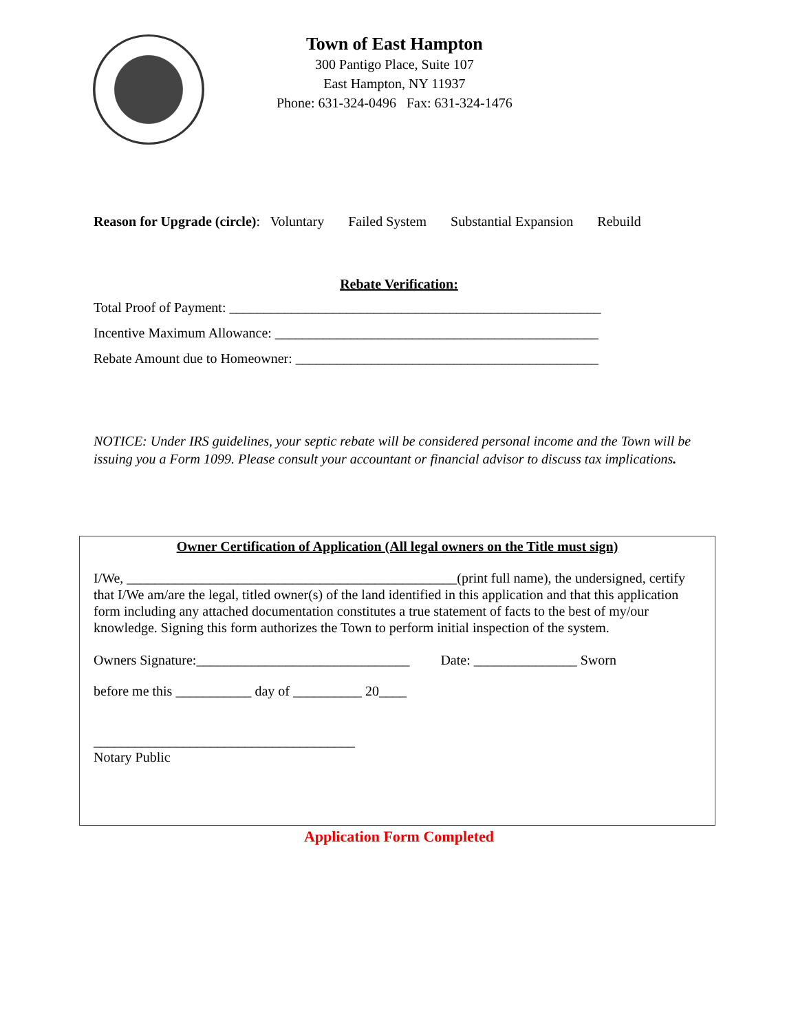Town of East Hampton
300 Pantigo Place, Suite 107
East Hampton, NY 11937
Phone: 631-324-0496 Fax: 631-324-1476
Reason for Upgrade (circle): Voluntary Failed System Substantial Expansion Rebuild
Rebate Verification:
Total Proof of Payment: ______________________________________________________
Incentive Maximum Allowance: _______________________________________________
Rebate Amount due to Homeowner: ____________________________________________
NOTICE: Under IRS guidelines, your septic rebate will be considered personal income and the Town will be issuing you a Form 1099. Please consult your accountant or financial advisor to discuss tax implications.
Owner Certification of Application (All legal owners on the Title must sign)
I/We, ________________________________________________(print full name), the undersigned, certify that I/We am/are the legal, titled owner(s) of the land identified in this application and that this application form including any attached documentation constitutes a true statement of facts to the best of my/our knowledge. Signing this form authorizes the Town to perform initial inspection of the system.
Owners Signature:_______________________________ Date: _______________ Sworn
before me this ___________ day of __________ 20____
______________________________________
Notary Public
Application Form Completed